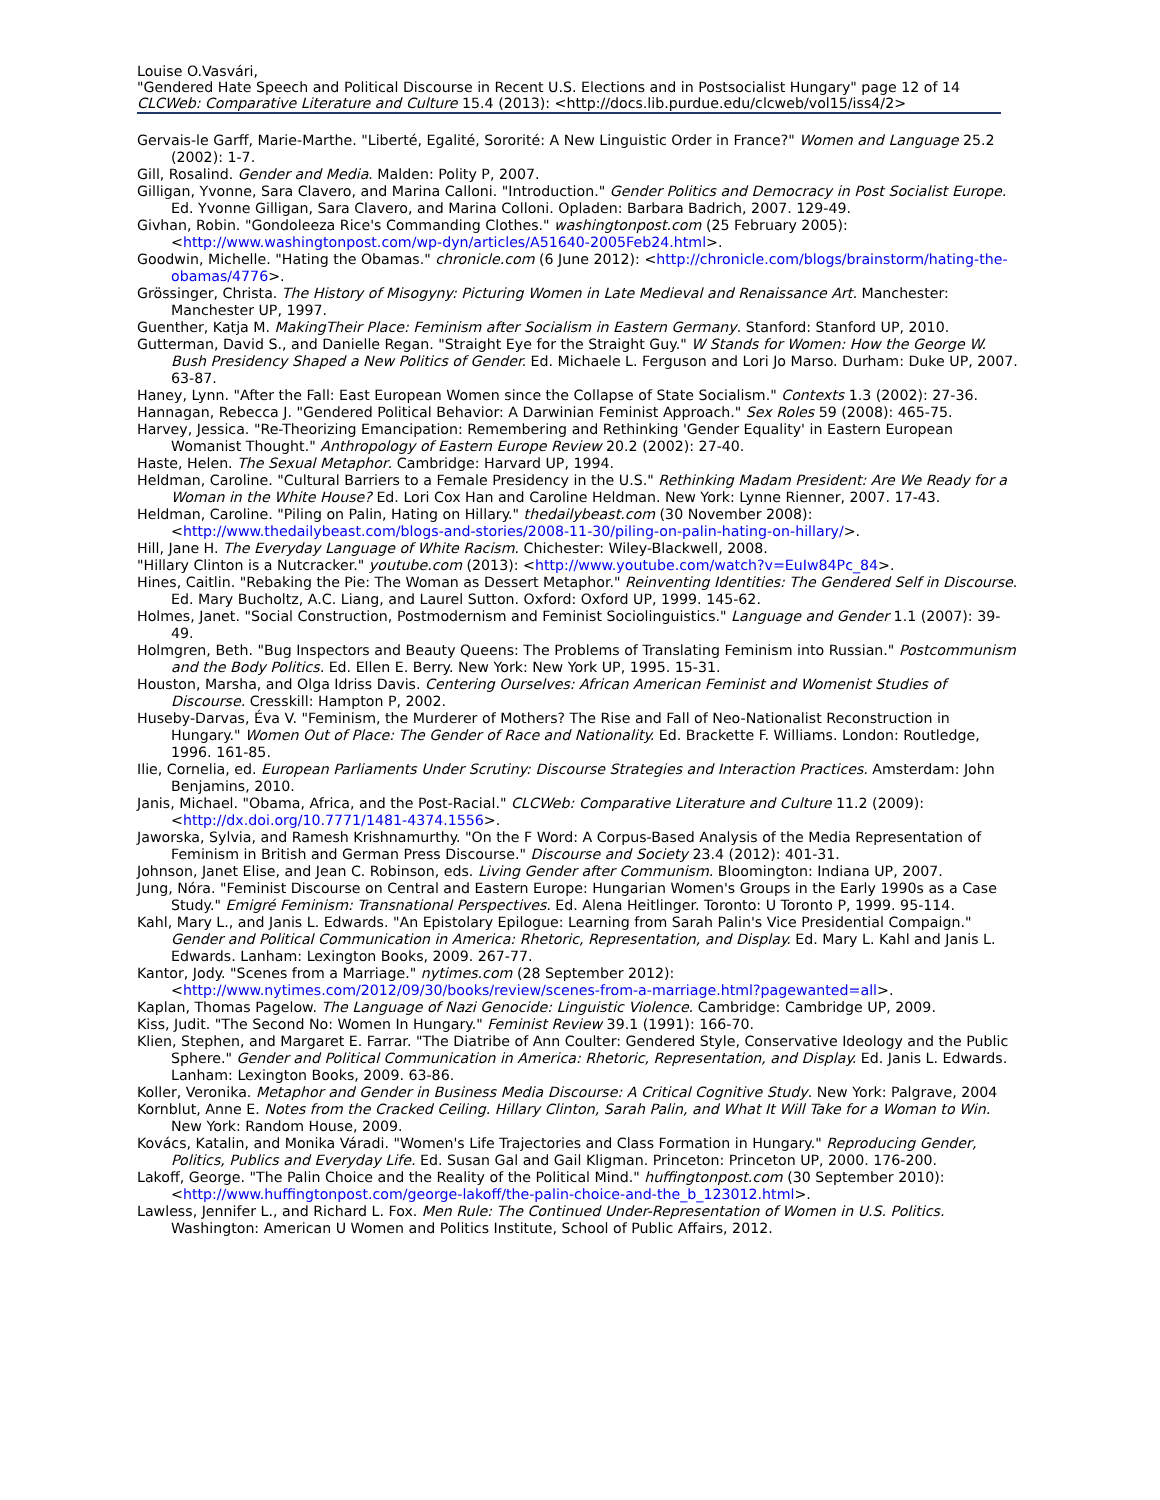Louise O.Vasvári,
"Gendered Hate Speech and Political Discourse in Recent U.S. Elections and in Postsocialist Hungary" page 12 of 14
CLCWeb: Comparative Literature and Culture 15.4 (2013): <http://docs.lib.purdue.edu/clcweb/vol15/iss4/2>
Gervais-le Garff, Marie-Marthe. "Liberté, Egalité, Sororité: A New Linguistic Order in France?" Women and Language 25.2 (2002): 1-7.
Gill, Rosalind. Gender and Media. Malden: Polity P, 2007.
Gilligan, Yvonne, Sara Clavero, and Marina Calloni. "Introduction." Gender Politics and Democracy in Post Socialist Europe. Ed. Yvonne Gilligan, Sara Clavero, and Marina Colloni. Opladen: Barbara Badrich, 2007. 129-49.
Givhan, Robin. "Gondoleeza Rice's Commanding Clothes." washingtonpost.com (25 February 2005): <http://www.washingtonpost.com/wp-dyn/articles/A51640-2005Feb24.html>.
Goodwin, Michelle. "Hating the Obamas." chronicle.com (6 June 2012): <http://chronicle.com/blogs/brainstorm/hating-the-obamas/4776>.
Grössinger, Christa. The History of Misogyny: Picturing Women in Late Medieval and Renaissance Art. Manchester: Manchester UP, 1997.
Guenther, Katja M. MakingTheir Place: Feminism after Socialism in Eastern Germany. Stanford: Stanford UP, 2010.
Gutterman, David S., and Danielle Regan. "Straight Eye for the Straight Guy." W Stands for Women: How the George W. Bush Presidency Shaped a New Politics of Gender. Ed. Michaele L. Ferguson and Lori Jo Marso. Durham: Duke UP, 2007. 63-87.
Haney, Lynn. "After the Fall: East European Women since the Collapse of State Socialism." Contexts 1.3 (2002): 27-36.
Hannagan, Rebecca J. "Gendered Political Behavior: A Darwinian Feminist Approach." Sex Roles 59 (2008): 465-75.
Harvey, Jessica. "Re-Theorizing Emancipation: Remembering and Rethinking 'Gender Equality' in Eastern European Womanist Thought." Anthropology of Eastern Europe Review 20.2 (2002): 27-40.
Haste, Helen. The Sexual Metaphor. Cambridge: Harvard UP, 1994.
Heldman, Caroline. "Cultural Barriers to a Female Presidency in the U.S." Rethinking Madam President: Are We Ready for a Woman in the White House? Ed. Lori Cox Han and Caroline Heldman. New York: Lynne Rienner, 2007. 17-43.
Heldman, Caroline. "Piling on Palin, Hating on Hillary." thedailybeast.com (30 November 2008): <http://www.thedailybeast.com/blogs-and-stories/2008-11-30/piling-on-palin-hating-on-hillary/>.
Hill, Jane H. The Everyday Language of White Racism. Chichester: Wiley-Blackwell, 2008.
"Hillary Clinton is a Nutcracker." youtube.com (2013): <http://www.youtube.com/watch?v=EuIw84Pc_84>.
Hines, Caitlin. "Rebaking the Pie: The Woman as Dessert Metaphor." Reinventing Identities: The Gendered Self in Discourse. Ed. Mary Bucholtz, A.C. Liang, and Laurel Sutton. Oxford: Oxford UP, 1999. 145-62.
Holmes, Janet. "Social Construction, Postmodernism and Feminist Sociolinguistics." Language and Gender 1.1 (2007): 39-49.
Holmgren, Beth. "Bug Inspectors and Beauty Queens: The Problems of Translating Feminism into Russian." Postcommunism and the Body Politics. Ed. Ellen E. Berry. New York: New York UP, 1995. 15-31.
Houston, Marsha, and Olga Idriss Davis. Centering Ourselves: African American Feminist and Womenist Studies of Discourse. Cresskill: Hampton P, 2002.
Huseby-Darvas, Éva V. "Feminism, the Murderer of Mothers? The Rise and Fall of Neo-Nationalist Reconstruction in Hungary." Women Out of Place: The Gender of Race and Nationality. Ed. Brackette F. Williams. London: Routledge, 1996. 161-85.
Ilie, Cornelia, ed. European Parliaments Under Scrutiny: Discourse Strategies and Interaction Practices. Amsterdam: John Benjamins, 2010.
Janis, Michael. "Obama, Africa, and the Post-Racial." CLCWeb: Comparative Literature and Culture 11.2 (2009): <http://dx.doi.org/10.7771/1481-4374.1556>.
Jaworska, Sylvia, and Ramesh Krishnamurthy. "On the F Word: A Corpus-Based Analysis of the Media Representation of Feminism in British and German Press Discourse." Discourse and Society 23.4 (2012): 401-31.
Johnson, Janet Elise, and Jean C. Robinson, eds. Living Gender after Communism. Bloomington: Indiana UP, 2007.
Jung, Nóra. "Feminist Discourse on Central and Eastern Europe: Hungarian Women's Groups in the Early 1990s as a Case Study." Emigré Feminism: Transnational Perspectives. Ed. Alena Heitlinger. Toronto: U Toronto P, 1999. 95-114.
Kahl, Mary L., and Janis L. Edwards. "An Epistolary Epilogue: Learning from Sarah Palin's Vice Presidential Compaign." Gender and Political Communication in America: Rhetoric, Representation, and Display. Ed. Mary L. Kahl and Janis L. Edwards. Lanham: Lexington Books, 2009. 267-77.
Kantor, Jody. "Scenes from a Marriage." nytimes.com (28 September 2012): <http://www.nytimes.com/2012/09/30/books/review/scenes-from-a-marriage.html?pagewanted=all>.
Kaplan, Thomas Pagelow. The Language of Nazi Genocide: Linguistic Violence. Cambridge: Cambridge UP, 2009.
Kiss, Judit. "The Second No: Women In Hungary." Feminist Review 39.1 (1991): 166-70.
Klien, Stephen, and Margaret E. Farrar. "The Diatribe of Ann Coulter: Gendered Style, Conservative Ideology and the Public Sphere." Gender and Political Communication in America: Rhetoric, Representation, and Display. Ed. Janis L. Edwards. Lanham: Lexington Books, 2009. 63-86.
Koller, Veronika. Metaphor and Gender in Business Media Discourse: A Critical Cognitive Study. New York: Palgrave, 2004
Kornblut, Anne E. Notes from the Cracked Ceiling. Hillary Clinton, Sarah Palin, and What It Will Take for a Woman to Win. New York: Random House, 2009.
Kovács, Katalin, and Monika Váradi. "Women's Life Trajectories and Class Formation in Hungary." Reproducing Gender, Politics, Publics and Everyday Life. Ed. Susan Gal and Gail Kligman. Princeton: Princeton UP, 2000. 176-200.
Lakoff, George. "The Palin Choice and the Reality of the Political Mind." huffingtonpost.com (30 September 2010): <http://www.huffingtonpost.com/george-lakoff/the-palin-choice-and-the_b_123012.html>.
Lawless, Jennifer L., and Richard L. Fox. Men Rule: The Continued Under-Representation of Women in U.S. Politics. Washington: American U Women and Politics Institute, School of Public Affairs, 2012.